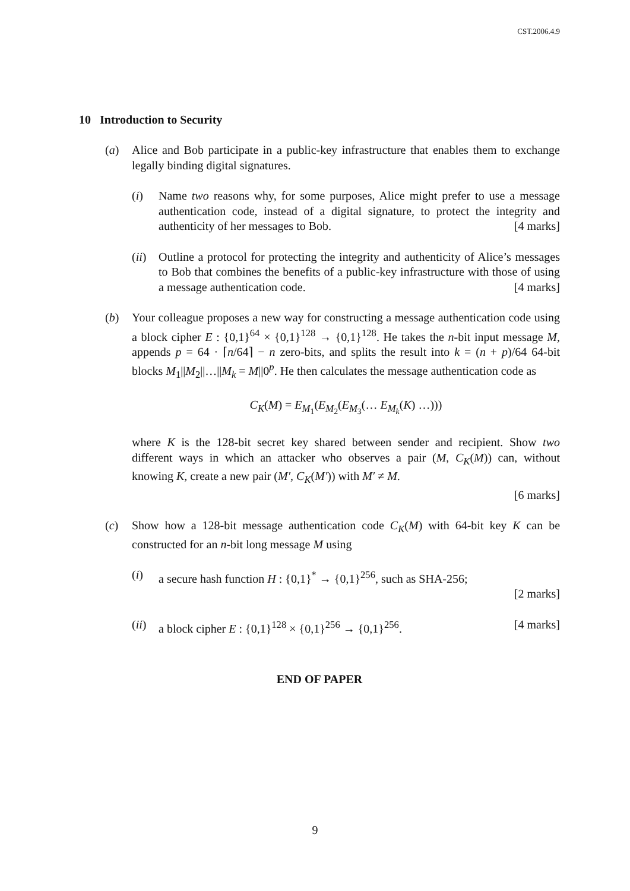CST.2006.4.9
10 Introduction to Security
(a) Alice and Bob participate in a public-key infrastructure that enables them to exchange legally binding digital signatures.
(i) Name two reasons why, for some purposes, Alice might prefer to use a message authentication code, instead of a digital signature, to protect the integrity and authenticity of her messages to Bob. [4 marks]
(ii) Outline a protocol for protecting the integrity and authenticity of Alice’s messages to Bob that combines the benefits of a public-key infrastructure with those of using a message authentication code. [4 marks]
(b) Your colleague proposes a new way for constructing a message authentication code using a block cipher E : {0,1}<sup>64</sup> × {0,1}<sup>128</sup> → {0,1}<sup>128</sup>. He takes the n-bit input message M, appends p = 64 · ⌈n/64⌉ − n zero-bits, and splits the result into k = (n + p)/64 64-bit blocks M<sub>1</sub>||M<sub>2</sub>||…||M<sub>k</sub> = M||0<sup>p</sup>. He then calculates the message authentication code as
C<sub>K</sub>(M) = E<sub>M<sub>1</sub></sub>(E<sub>M<sub>2</sub></sub>(E<sub>M<sub>3</sub></sub>(… E<sub>M<sub>k</sub></sub>(K) …)))
where K is the 128-bit secret key shared between sender and recipient. Show two different ways in which an attacker who observes a pair (M, C<sub>K</sub>(M)) can, without knowing K, create a new pair (M′, C<sub>K</sub>(M′)) with M′ ≠ M.
[6 marks]
(c) Show how a 128-bit message authentication code C<sub>K</sub>(M) with 64-bit key K can be constructed for an n-bit long message M using
(i) a secure hash function H : {0,1}<sup>*</sup> → {0,1}<sup>256</sup>, such as SHA-256;
[2 marks]
(ii) a block cipher E : {0,1}<sup>128</sup> × {0,1}<sup>256</sup> → {0,1}<sup>256</sup>. [4 marks]
END OF PAPER
9